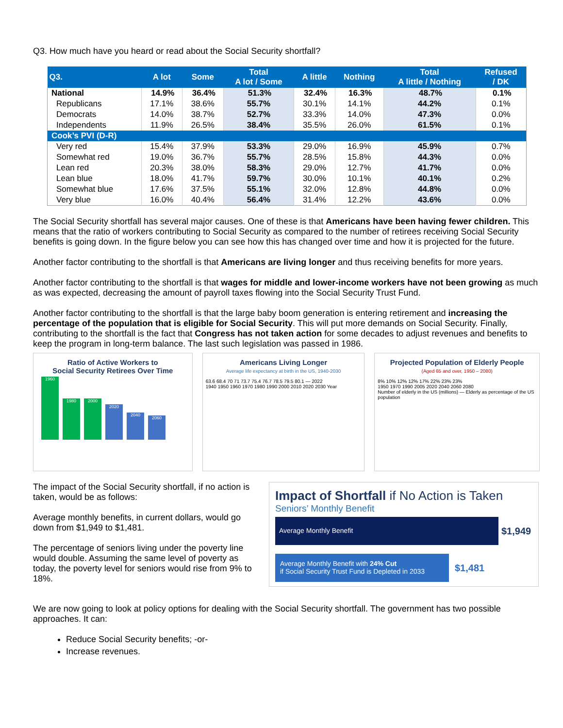Q3. How much have you heard or read about the Social Security shortfall?
| Q3. | A lot | Some | Total A lot / Some | A little | Nothing | Total A little / Nothing | Refused / DK |
| --- | --- | --- | --- | --- | --- | --- | --- |
| National | 14.9% | 36.4% | 51.3% | 32.4% | 16.3% | 48.7% | 0.1% |
| Republicans | 17.1% | 38.6% | 55.7% | 30.1% | 14.1% | 44.2% | 0.1% |
| Democrats | 14.0% | 38.7% | 52.7% | 33.3% | 14.0% | 47.3% | 0.0% |
| Independents | 11.9% | 26.5% | 38.4% | 35.5% | 26.0% | 61.5% | 0.1% |
| Cook’s PVI (D-R) | | | | | | | |
| Very red | 15.4% | 37.9% | 53.3% | 29.0% | 16.9% | 45.9% | 0.7% |
| Somewhat red | 19.0% | 36.7% | 55.7% | 28.5% | 15.8% | 44.3% | 0.0% |
| Lean red | 20.3% | 38.0% | 58.3% | 29.0% | 12.7% | 41.7% | 0.0% |
| Lean blue | 18.0% | 41.7% | 59.7% | 30.0% | 10.1% | 40.1% | 0.2% |
| Somewhat blue | 17.6% | 37.5% | 55.1% | 32.0% | 12.8% | 44.8% | 0.0% |
| Very blue | 16.0% | 40.4% | 56.4% | 31.4% | 12.2% | 43.6% | 0.0% |
The Social Security shortfall has several major causes. One of these is that Americans have been having fewer children. This means that the ratio of workers contributing to Social Security as compared to the number of retirees receiving Social Security benefits is going down. In the figure below you can see how this has changed over time and how it is projected for the future.
Another factor contributing to the shortfall is that Americans are living longer and thus receiving benefits for more years.
Another factor contributing to the shortfall is that wages for middle and lower-income workers have not been growing as much as was expected, decreasing the amount of payroll taxes flowing into the Social Security Trust Fund.
Another factor contributing to the shortfall is that the large baby boom generation is entering retirement and increasing the percentage of the population that is eligible for Social Security. This will put more demands on Social Security. Finally, contributing to the shortfall is the fact that Congress has not taken action for some decades to adjust revenues and benefits to keep the program in long-term balance. The last such legislation was passed in 1986.
Ratio of Active Workers to
Social Security Retirees Over Time
1960
1980
2000
2020
2040
2060
Americans Living Longer
Average life expectancy at birth in the US, 1940-2030
63.6 68.4 70 71 73.7 75.4 76.7 78.5 79.5 80.1 — 2022
1940 1950 1960 1970 1980 1990 2000 2010 2020 2030 Year
Projected Population of Elderly People
(Aged 65 and over, 1950 – 2080)
8% 10% 12% 12% 17% 22% 23% 23%
1950 1970 1990 2005 2020 2040 2060 2080
Number of elderly in the US (millions) — Elderly as percentage of the US population
The impact of the Social Security shortfall, if no action is taken, would be as follows:
Average monthly benefits, in current dollars, would go down from $1,949 to $1,481.
The percentage of seniors living under the poverty line would double. Assuming the same level of poverty as today, the poverty level for seniors would rise from 9% to 18%.
Impact of Shortfall if No Action is Taken
Seniors’ Monthly Benefit
Average Monthly Benefit
$1,949
Average Monthly Benefit with 24% Cut
if Social Security Trust Fund is Depleted in 2033
$1,481
We are now going to look at policy options for dealing with the Social Security shortfall. The government has two possible approaches. It can:
Reduce Social Security benefits; -or-
Increase revenues.